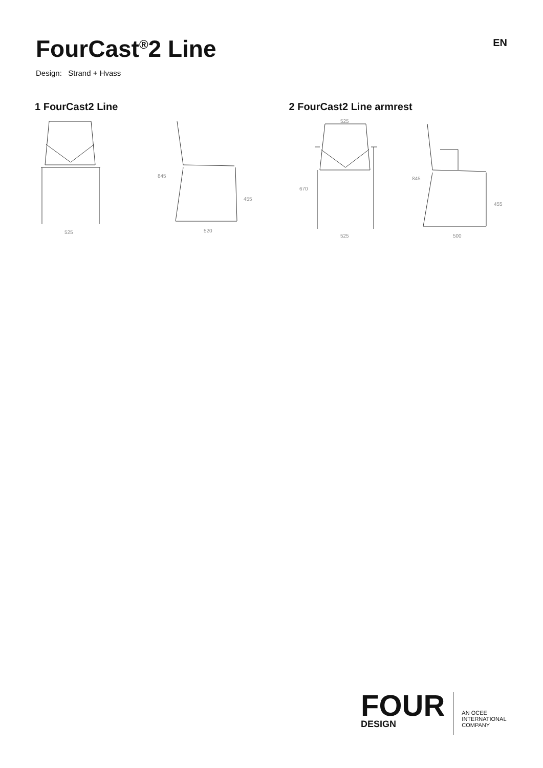FourCast<sup>®</sup>2 Line
EN
Design: Strand + Hvass
1 FourCast2 Line
525
845
455
520
2 FourCast2 Line armrest
525
670
525
845
455
500
FOUR
DESIGN
AN OCEE
INTERNATIONAL
COMPANY